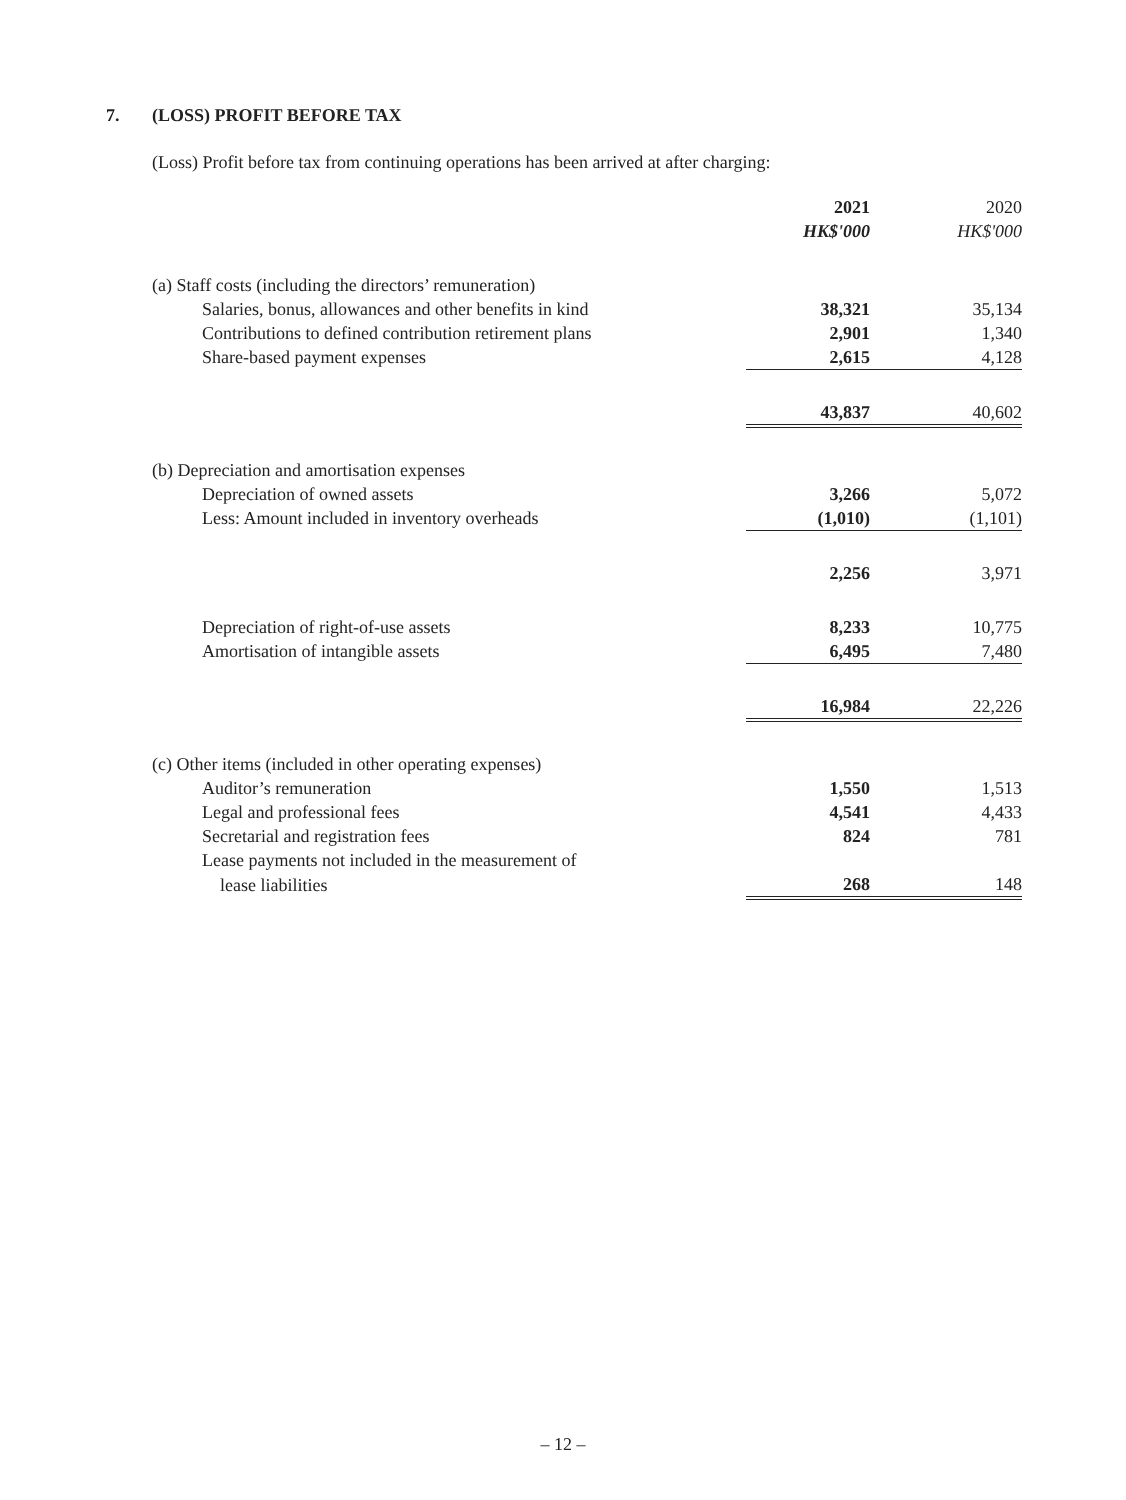7. (LOSS) PROFIT BEFORE TAX
(Loss) Profit before tax from continuing operations has been arrived at after charging:
| | 2021 | 2020 |
| --- | --- | --- |
| | HK$'000 | HK$'000 |
| (a) Staff costs (including the directors’ remuneration) | | |
| Salaries, bonus, allowances and other benefits in kind | 38,321 | 35,134 |
| Contributions to defined contribution retirement plans | 2,901 | 1,340 |
| Share-based payment expenses | 2,615 | 4,128 |
| | 43,837 | 40,602 |
| (b) Depreciation and amortisation expenses | | |
| Depreciation of owned assets | 3,266 | 5,072 |
| Less: Amount included in inventory overheads | (1,010) | (1,101) |
| | 2,256 | 3,971 |
| Depreciation of right-of-use assets | 8,233 | 10,775 |
| Amortisation of intangible assets | 6,495 | 7,480 |
| | 16,984 | 22,226 |
| (c) Other items (included in other operating expenses) | | |
| Auditor’s remuneration | 1,550 | 1,513 |
| Legal and professional fees | 4,541 | 4,433 |
| Secretarial and registration fees | 824 | 781 |
| Lease payments not included in the measurement of | | |
| lease liabilities | 268 | 148 |
– 12 –